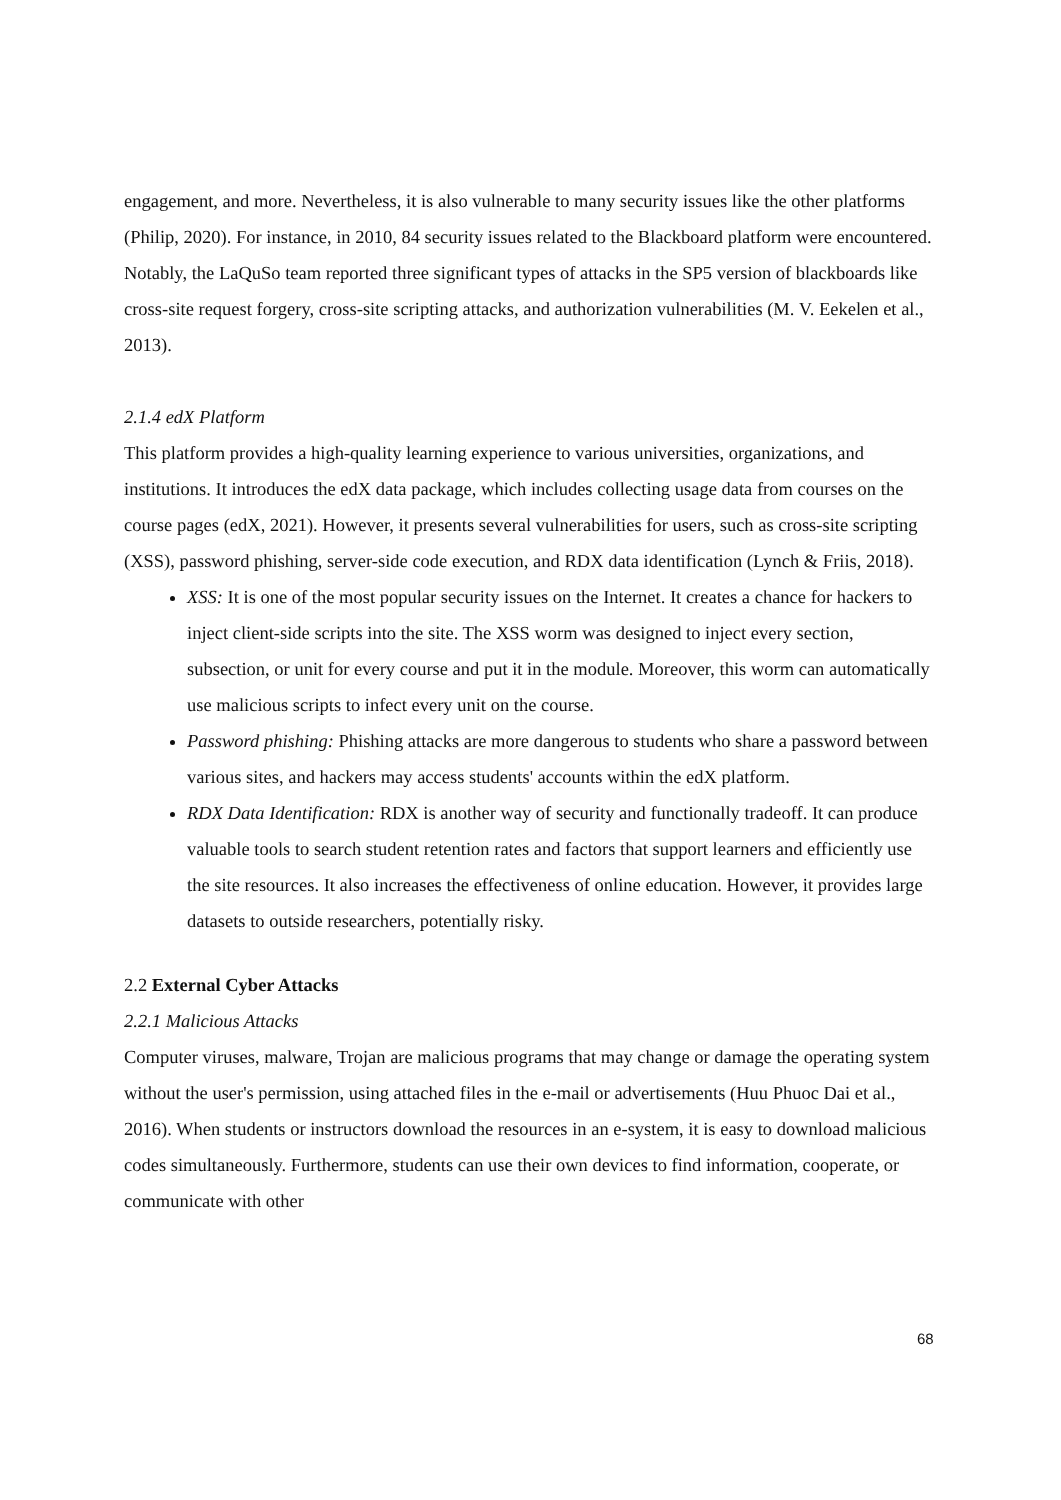engagement, and more. Nevertheless, it is also vulnerable to many security issues like the other platforms (Philip, 2020). For instance, in 2010, 84 security issues related to the Blackboard platform were encountered. Notably, the LaQuSo team reported three significant types of attacks in the SP5 version of blackboards like cross-site request forgery, cross-site scripting attacks, and authorization vulnerabilities (M. V. Eekelen et al., 2013).
2.1.4 edX Platform
This platform provides a high-quality learning experience to various universities, organizations, and institutions. It introduces the edX data package, which includes collecting usage data from courses on the course pages (edX, 2021). However, it presents several vulnerabilities for users, such as cross-site scripting (XSS), password phishing, server-side code execution, and RDX data identification (Lynch & Friis, 2018).
XSS: It is one of the most popular security issues on the Internet. It creates a chance for hackers to inject client-side scripts into the site. The XSS worm was designed to inject every section, subsection, or unit for every course and put it in the module. Moreover, this worm can automatically use malicious scripts to infect every unit on the course.
Password phishing: Phishing attacks are more dangerous to students who share a password between various sites, and hackers may access students' accounts within the edX platform.
RDX Data Identification: RDX is another way of security and functionally tradeoff. It can produce valuable tools to search student retention rates and factors that support learners and efficiently use the site resources. It also increases the effectiveness of online education. However, it provides large datasets to outside researchers, potentially risky.
2.2 External Cyber Attacks
2.2.1 Malicious Attacks
Computer viruses, malware, Trojan are malicious programs that may change or damage the operating system without the user's permission, using attached files in the e-mail or advertisements (Huu Phuoc Dai et al., 2016). When students or instructors download the resources in an e-system, it is easy to download malicious codes simultaneously. Furthermore, students can use their own devices to find information, cooperate, or communicate with other
68